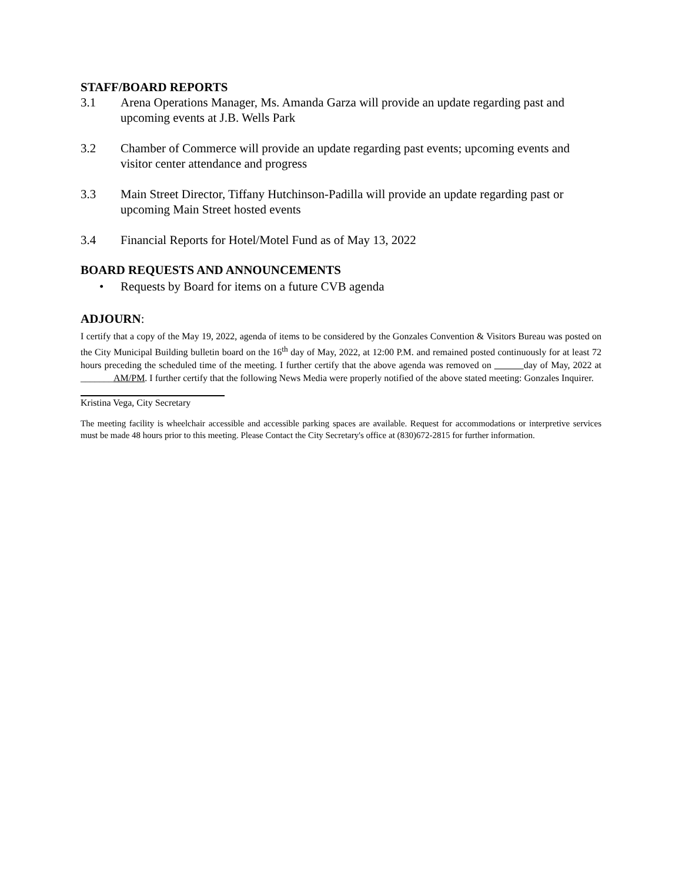STAFF/BOARD REPORTS
3.1 Arena Operations Manager, Ms. Amanda Garza will provide an update regarding past and upcoming events at J.B. Wells Park
3.2 Chamber of Commerce will provide an update regarding past events; upcoming events and visitor center attendance and progress
3.3 Main Street Director, Tiffany Hutchinson-Padilla will provide an update regarding past or upcoming Main Street hosted events
3.4 Financial Reports for Hotel/Motel Fund as of May 13, 2022
BOARD REQUESTS AND ANNOUNCEMENTS
• Requests by Board for items on a future CVB agenda
ADJOURN:
I certify that a copy of the May 19, 2022, agenda of items to be considered by the Gonzales Convention & Visitors Bureau was posted on the City Municipal Building bulletin board on the 16<sup>th</sup> day of May, 2022, at 12:00 P.M. and remained posted continuously for at least 72 hours preceding the scheduled time of the meeting. I further certify that the above agenda was removed on day of May, 2022 at _______AM/PM. I further certify that the following News Media were properly notified of the above stated meeting: Gonzales Inquirer.
Kristina Vega, City Secretary
The meeting facility is wheelchair accessible and accessible parking spaces are available. Request for accommodations or interpretive services must be made 48 hours prior to this meeting. Please Contact the City Secretary's office at (830)672-2815 for further information.